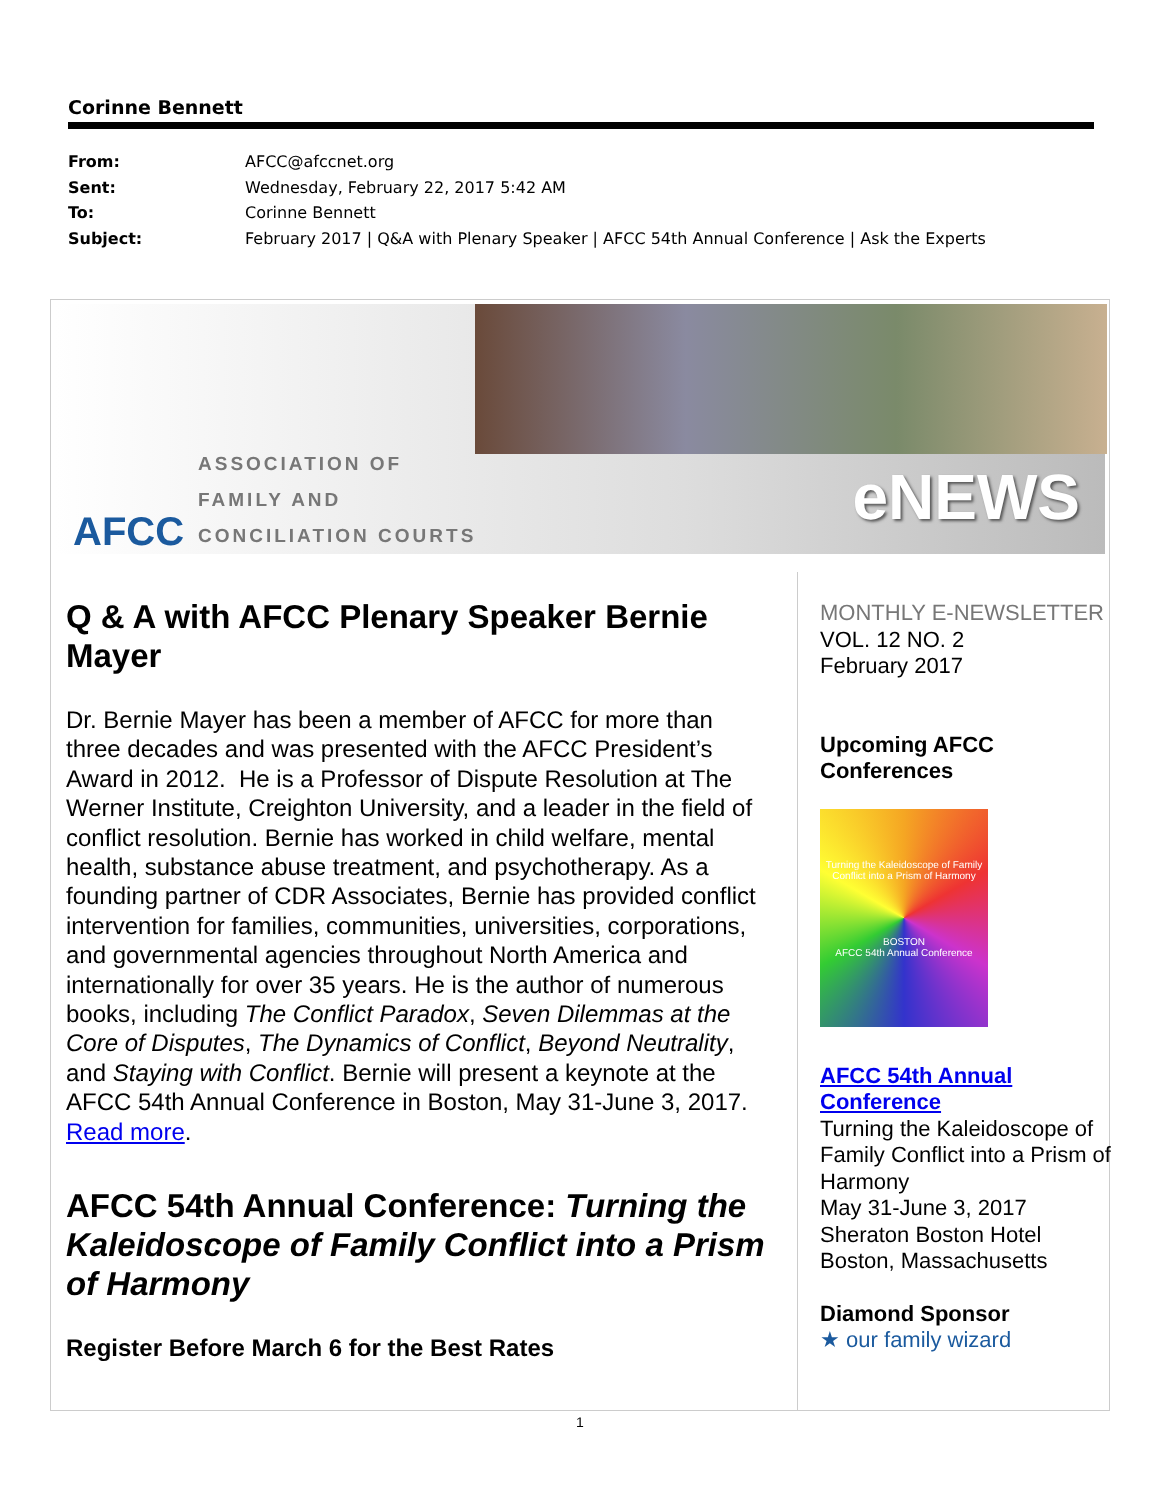Corinne Bennett
From: AFCC@afccnet.org
Sent: Wednesday, February 22, 2017 5:42 AM
To: Corinne Bennett
Subject: February 2017 | Q&A with Plenary Speaker | AFCC 54th Annual Conference | Ask the Experts
AFCC
ASSOCIATION OF
FAMILY AND
CONCILIATION COURTS
eNEWS
Q & A with AFCC Plenary Speaker Bernie Mayer
Dr. Bernie Mayer has been a member of AFCC for more than three decades and was presented with the AFCC President’s Award in 2012. He is a Professor of Dispute Resolution at The Werner Institute, Creighton University, and a leader in the field of conflict resolution. Bernie has worked in child welfare, mental health, substance abuse treatment, and psychotherapy. As a founding partner of CDR Associates, Bernie has provided conflict intervention for families, communities, universities, corporations, and governmental agencies throughout North America and internationally for over 35 years. He is the author of numerous books, including The Conflict Paradox, Seven Dilemmas at the Core of Disputes, The Dynamics of Conflict, Beyond Neutrality, and Staying with Conflict. Bernie will present a keynote at the AFCC 54th Annual Conference in Boston, May 31-June 3, 2017. Read more.
AFCC 54th Annual Conference: Turning the Kaleidoscope of Family Conflict into a Prism of Harmony
Register Before March 6 for the Best Rates
MONTHLY E-NEWSLETTER
VOL. 12 NO. 2
February 2017
Upcoming AFCC Conferences
Turning the Kaleidoscope of Family Conflict into a Prism of Harmony
BOSTON
AFCC 54th Annual Conference
AFCC 54th Annual Conference
Turning the Kaleidoscope of Family Conflict into a Prism of Harmony
May 31-June 3, 2017
Sheraton Boston Hotel
Boston, Massachusetts
Diamond Sponsor
★ our family wizard
1